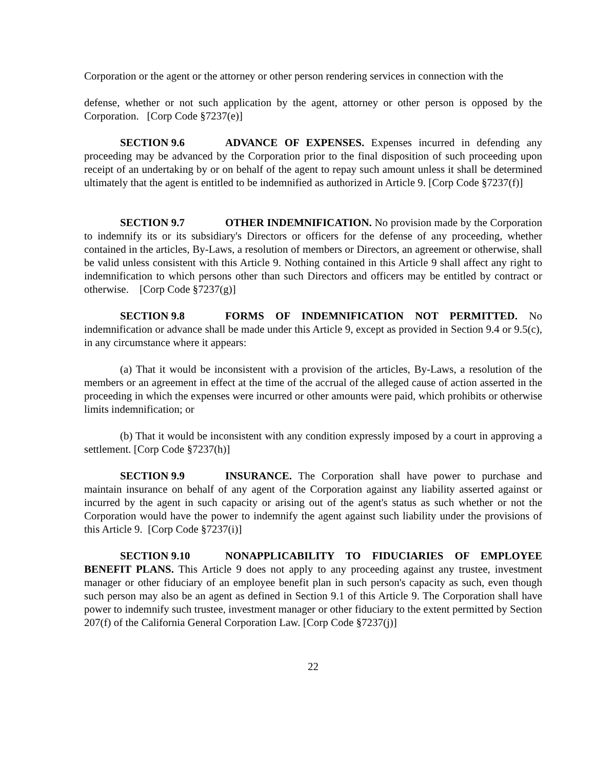Corporation or the agent or the attorney or other person rendering services in connection with the
defense, whether or not such application by the agent, attorney or other person is opposed by the Corporation. [Corp Code §7237(e)]
SECTION 9.6 ADVANCE OF EXPENSES. Expenses incurred in defending any proceeding may be advanced by the Corporation prior to the final disposition of such proceeding upon receipt of an undertaking by or on behalf of the agent to repay such amount unless it shall be determined ultimately that the agent is entitled to be indemnified as authorized in Article 9. [Corp Code §7237(f)]
SECTION 9.7 OTHER INDEMNIFICATION. No provision made by the Corporation to indemnify its or its subsidiary's Directors or officers for the defense of any proceeding, whether contained in the articles, By-Laws, a resolution of members or Directors, an agreement or otherwise, shall be valid unless consistent with this Article 9. Nothing contained in this Article 9 shall affect any right to indemnification to which persons other than such Directors and officers may be entitled by contract or otherwise. [Corp Code §7237(g)]
SECTION 9.8 FORMS OF INDEMNIFICATION NOT PERMITTED. No indemnification or advance shall be made under this Article 9, except as provided in Section 9.4 or 9.5(c), in any circumstance where it appears:
(a) That it would be inconsistent with a provision of the articles, By-Laws, a resolution of the members or an agreement in effect at the time of the accrual of the alleged cause of action asserted in the proceeding in which the expenses were incurred or other amounts were paid, which prohibits or otherwise limits indemnification; or
(b) That it would be inconsistent with any condition expressly imposed by a court in approving a settlement. [Corp Code §7237(h)]
SECTION 9.9 INSURANCE. The Corporation shall have power to purchase and maintain insurance on behalf of any agent of the Corporation against any liability asserted against or incurred by the agent in such capacity or arising out of the agent's status as such whether or not the Corporation would have the power to indemnify the agent against such liability under the provisions of this Article 9. [Corp Code §7237(i)]
SECTION 9.10 NONAPPLICABILITY TO FIDUCIARIES OF EMPLOYEE BENEFIT PLANS. This Article 9 does not apply to any proceeding against any trustee, investment manager or other fiduciary of an employee benefit plan in such person's capacity as such, even though such person may also be an agent as defined in Section 9.1 of this Article 9. The Corporation shall have power to indemnify such trustee, investment manager or other fiduciary to the extent permitted by Section 207(f) of the California General Corporation Law. [Corp Code §7237(j)]
22